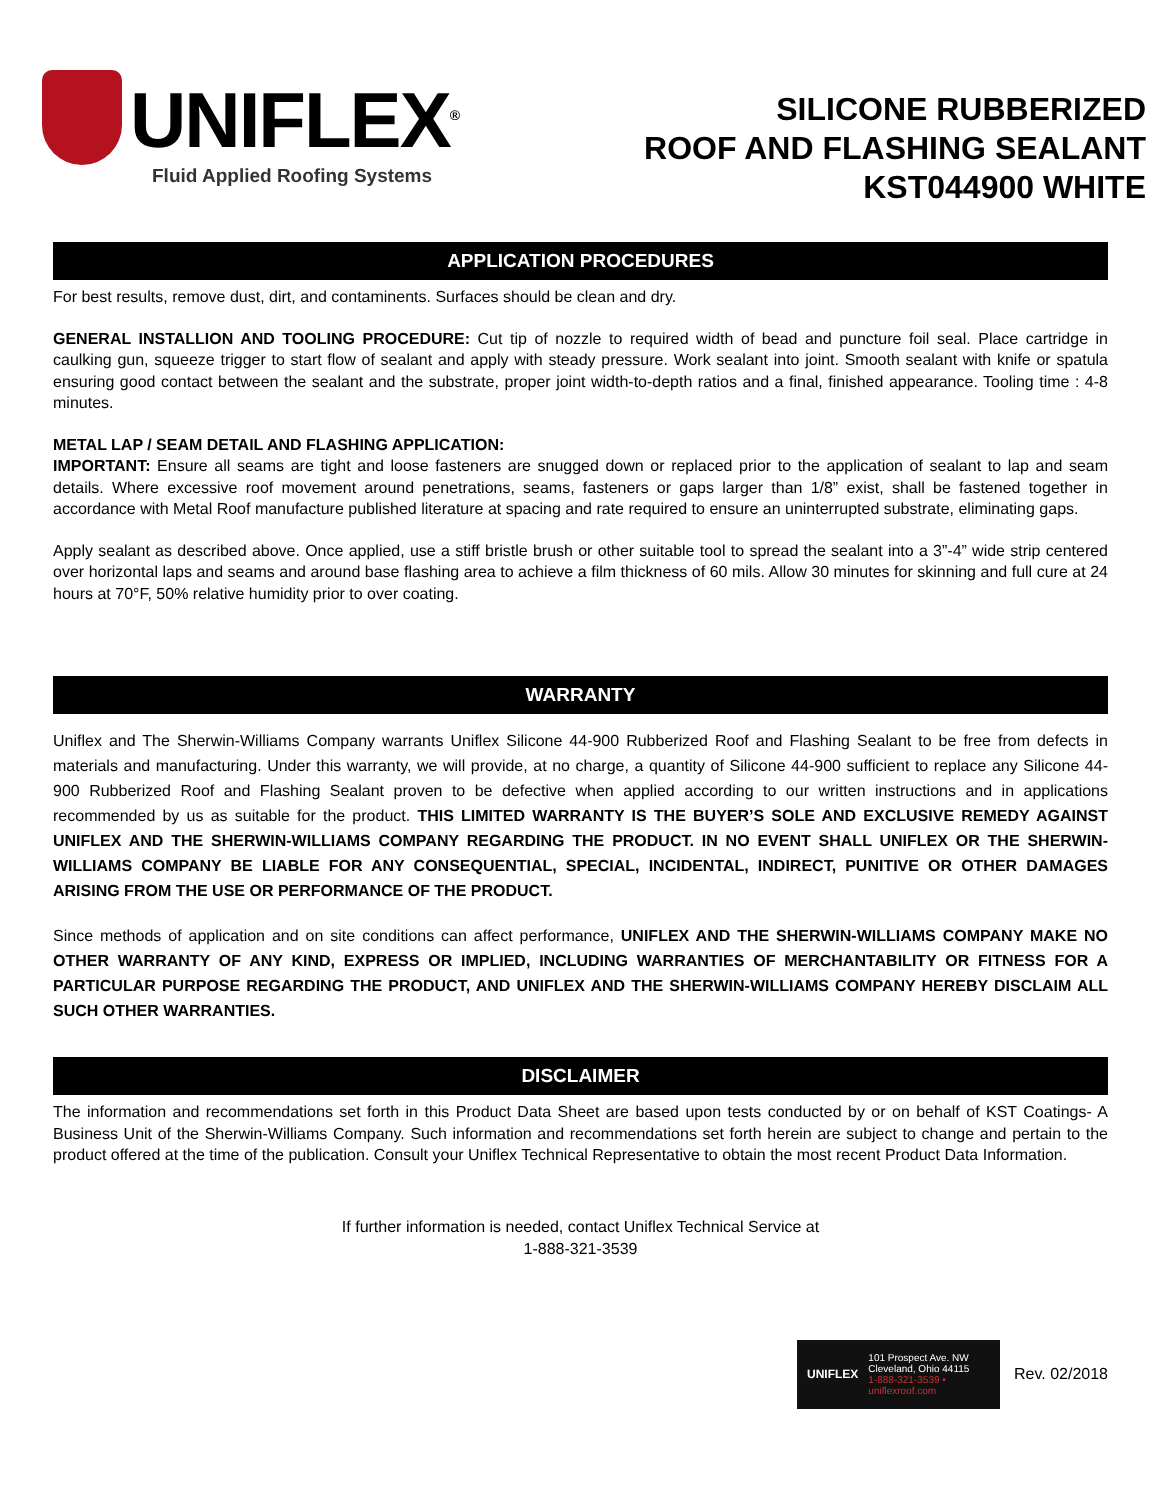UNIFLEX<sup>®</sup>
Fluid Applied Roofing Systems
SILICONE RUBBERIZED
ROOF AND FLASHING SEALANT
KST044900 WHITE
APPLICATION PROCEDURES
For best results, remove dust, dirt, and contaminents. Surfaces should be clean and dry.
GENERAL INSTALLION AND TOOLING PROCEDURE: Cut tip of nozzle to required width of bead and puncture foil seal. Place cartridge in caulking gun, squeeze trigger to start flow of sealant and apply with steady pressure. Work sealant into joint. Smooth sealant with knife or spatula ensuring good contact between the sealant and the substrate, proper joint width-to-depth ratios and a final, finished appearance. Tooling time : 4-8 minutes.
METAL LAP / SEAM DETAIL AND FLASHING APPLICATION:
IMPORTANT: Ensure all seams are tight and loose fasteners are snugged down or replaced prior to the application of sealant to lap and seam details. Where excessive roof movement around penetrations, seams, fasteners or gaps larger than 1/8” exist, shall be fastened together in accordance with Metal Roof manufacture published literature at spacing and rate required to ensure an uninterrupted substrate, eliminating gaps.
Apply sealant as described above. Once applied, use a stiff bristle brush or other suitable tool to spread the sealant into a 3”-4” wide strip centered over horizontal laps and seams and around base flashing area to achieve a film thickness of 60 mils. Allow 30 minutes for skinning and full cure at 24 hours at 70°F, 50% relative humidity prior to over coating.
WARRANTY
Uniflex and The Sherwin-Williams Company warrants Uniflex Silicone 44-900 Rubberized Roof and Flashing Sealant to be free from defects in materials and manufacturing. Under this warranty, we will provide, at no charge, a quantity of Silicone 44-900 sufficient to replace any Silicone 44-900 Rubberized Roof and Flashing Sealant proven to be defective when applied according to our written instructions and in applications recommended by us as suitable for the product. THIS LIMITED WARRANTY IS THE BUYER’S SOLE AND EXCLUSIVE REMEDY AGAINST UNIFLEX AND THE SHERWIN-WILLIAMS COMPANY REGARDING THE PRODUCT. IN NO EVENT SHALL UNIFLEX OR THE SHERWIN-WILLIAMS COMPANY BE LIABLE FOR ANY CONSEQUENTIAL, SPECIAL, INCIDENTAL, INDIRECT, PUNITIVE OR OTHER DAMAGES ARISING FROM THE USE OR PERFORMANCE OF THE PRODUCT.
Since methods of application and on site conditions can affect performance, UNIFLEX AND THE SHERWIN-WILLIAMS COMPANY MAKE NO OTHER WARRANTY OF ANY KIND, EXPRESS OR IMPLIED, INCLUDING WARRANTIES OF MERCHANTABILITY OR FITNESS FOR A PARTICULAR PURPOSE REGARDING THE PRODUCT, AND UNIFLEX AND THE SHERWIN-WILLIAMS COMPANY HEREBY DISCLAIM ALL SUCH OTHER WARRANTIES.
DISCLAIMER
The information and recommendations set forth in this Product Data Sheet are based upon tests conducted by or on behalf of KST Coatings- A Business Unit of the Sherwin-Williams Company. Such information and recommendations set forth herein are subject to change and pertain to the product offered at the time of the publication. Consult your Uniflex Technical Representative to obtain the most recent Product Data Information.
If further information is needed, contact Uniflex Technical Service at
1-888-321-3539
UNIFLEX
101 Prospect Ave. NW
Cleveland, Ohio 44115
1-888-321-3539 • uniflexroof.com
Rev. 02/2018